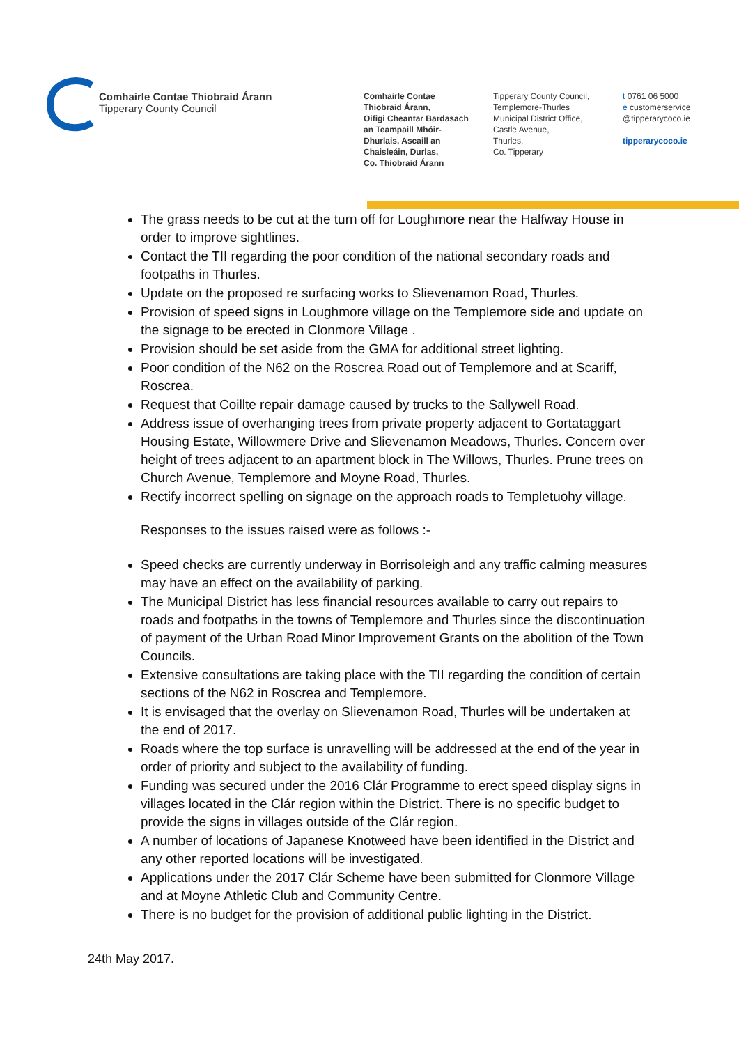Comhairle Contae Thiobraid Árann
Tipperary County Council
Comhairle Contae
Thiobraid Árann,
Oifigi Cheantar Bardasach
an Teampaill Mhóir-
Dhurlais, Ascaill an
Chaisleáin, Durlas,
Co. Thiobraid Árann
Tipperary County Council,
Templemore-Thurles
Municipal District Office,
Castle Avenue,
Thurles,
Co. Tipperary
t 0761 06 5000
e customerservice
@tipperarycoco.ie
tipperarycoco.ie
The grass needs to be cut at the turn off for Loughmore near the Halfway House in order to improve sightlines.
Contact the TII regarding the poor condition of the national secondary roads and footpaths in Thurles.
Update on the proposed re surfacing works to Slievenamon Road, Thurles.
Provision of speed signs in Loughmore village on the Templemore side and update on the signage to be erected in Clonmore Village .
Provision should be set aside from the GMA for additional street lighting.
Poor condition of the N62 on the Roscrea Road out of Templemore and at Scariff, Roscrea.
Request that Coillte repair damage caused by trucks to the Sallywell Road.
Address issue of overhanging trees from private property adjacent to Gortataggart Housing Estate, Willowmere Drive and Slievenamon Meadows, Thurles. Concern over height of trees adjacent to an apartment block in The Willows, Thurles. Prune trees on Church Avenue, Templemore and Moyne Road, Thurles.
Rectify incorrect spelling on signage on the approach roads to Templetuohy village.
Responses to the issues raised were as follows :-
Speed checks are currently underway in Borrisoleigh and any traffic calming measures may have an effect on the availability of parking.
The Municipal District has less financial resources available to carry out repairs to roads and footpaths in the towns of Templemore and Thurles since the discontinuation of payment of the Urban Road Minor Improvement Grants on the abolition of the Town Councils.
Extensive consultations are taking place with the TII regarding the condition of certain sections of the N62 in Roscrea and Templemore.
It is envisaged that the overlay on Slievenamon Road, Thurles will be undertaken at the end of 2017.
Roads where the top surface is unravelling will be addressed at the end of the year in order of priority and subject to the availability of funding.
Funding was secured under the 2016 Clár Programme to erect speed display signs in villages located in the Clár region within the District. There is no specific budget to provide the signs in villages outside of the Clár region.
A number of locations of Japanese Knotweed have been identified in the District and any other reported locations will be investigated.
Applications under the 2017 Clár Scheme have been submitted for Clonmore Village and at Moyne Athletic Club and Community Centre.
There is no budget for the provision of additional public lighting in the District.
24th May 2017.